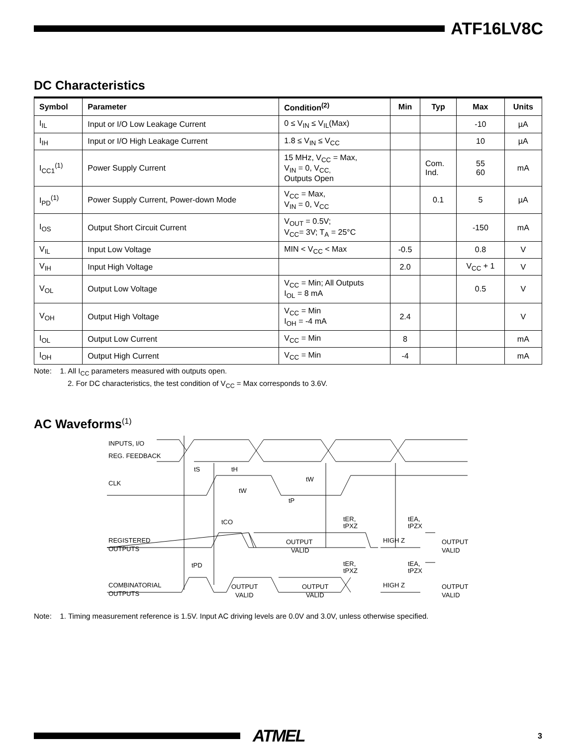ATF16LV8C
DC Characteristics
| Symbol | Parameter | Condition<sup>(2)</sup> | Min | Typ | Max | Units |
| --- | --- | --- | --- | --- | --- | --- |
| I<sub>IL</sub> | Input or I/O Low Leakage Current | 0 ≤ V<sub>IN</sub> ≤ V<sub>IL</sub>(Max) | | | -10 | µA |
| I<sub>IH</sub> | Input or I/O High Leakage Current | 1.8 ≤ V<sub>IN</sub> ≤ V<sub>CC</sub> | | | 10 | µA |
| I<sub>CC1</sub><sup>(1)</sup> | Power Supply Current | 15 MHz, V<sub>CC</sub> = Max, V<sub>IN</sub> = 0, V<sub>CC,</sub> Outputs Open | | Com. Ind. | 55 60 | mA |
| I<sub>PD</sub><sup>(1)</sup> | Power Supply Current, Power-down Mode | V<sub>CC</sub> = Max, V<sub>IN</sub> = 0, V<sub>CC</sub> | | 0.1 | 5 | µA |
| I<sub>OS</sub> | Output Short Circuit Current | V<sub>OUT</sub> = 0.5V; V<sub>CC</sub>= 3V; T<sub>A</sub> = 25°C | | | -150 | mA |
| V<sub>IL</sub> | Input Low Voltage | MIN < V<sub>CC</sub> < Max | -0.5 | | 0.8 | V |
| V<sub>IH</sub> | Input High Voltage | | 2.0 | | V<sub>CC</sub> + 1 | V |
| V<sub>OL</sub> | Output Low Voltage | V<sub>CC</sub> = Min; All Outputs I<sub>OL</sub> = 8 mA | | | 0.5 | V |
| V<sub>OH</sub> | Output High Voltage | V<sub>CC</sub> = Min I<sub>OH</sub> = -4 mA | 2.4 | | | V |
| I<sub>OL</sub> | Output Low Current | V<sub>CC</sub> = Min | 8 | | | mA |
| I<sub>OH</sub> | Output High Current | V<sub>CC</sub> = Min | -4 | | | mA |
Note: 1. All I<sub>CC</sub> parameters measured with outputs open.
2. For DC characteristics, the test condition of V<sub>CC</sub> = Max corresponds to 3.6V.
AC Waveforms<sup>(1)</sup>
INPUTS, I/O
REG. FEEDBACK
CLK
tS
tH
tW
tW
tP
tCO
tER,
tPXZ
tEA,
tPZX
REGISTERED
OUTPUTS
OUTPUT
VALID
HIGH Z
OUTPUT
VALID
tPD
tER,
tPXZ
tEA,
tPZX
COMBINATORIAL
OUTPUTS
OUTPUT
VALID
OUTPUT
VALID
HIGH Z
OUTPUT
VALID
Note: 1. Timing measurement reference is 1.5V. Input AC driving levels are 0.0V and 3.0V, unless otherwise specified.
ATMEL 3